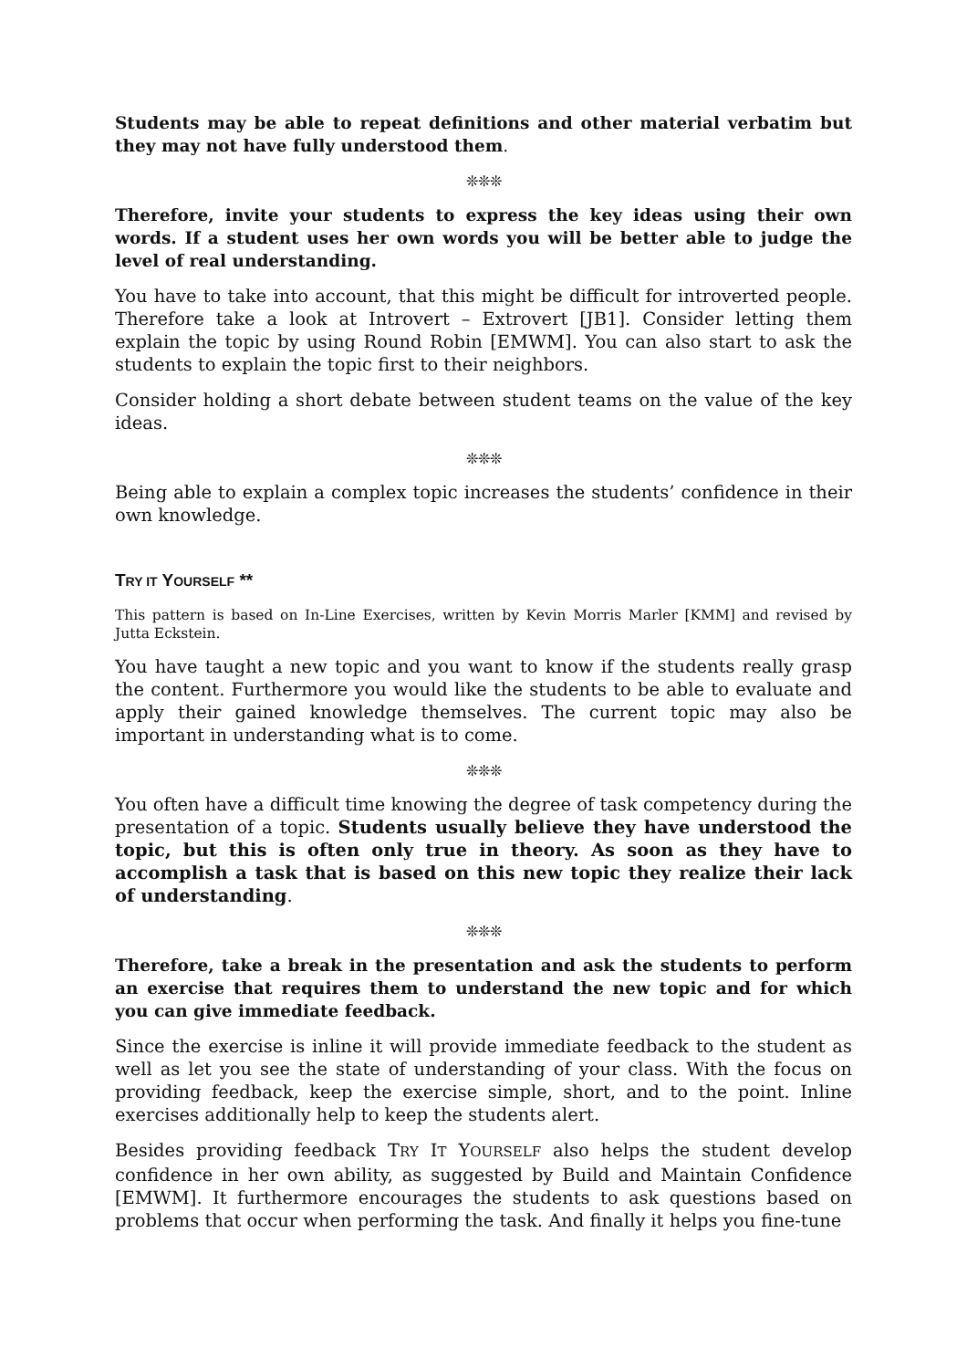Students may be able to repeat definitions and other material verbatim but they may not have fully understood them.
❊❊❊
Therefore, invite your students to express the key ideas using their own words. If a student uses her own words you will be better able to judge the level of real understanding.
You have to take into account, that this might be difficult for introverted people. Therefore take a look at Introvert – Extrovert [JB1]. Consider letting them explain the topic by using Round Robin [EMWM]. You can also start to ask the students to explain the topic first to their neighbors.
Consider holding a short debate between student teams on the value of the key ideas.
❊❊❊
Being able to explain a complex topic increases the students’ confidence in their own knowledge.
TRY IT YOURSELF **
This pattern is based on In-Line Exercises, written by Kevin Morris Marler [KMM] and revised by Jutta Eckstein.
You have taught a new topic and you want to know if the students really grasp the content. Furthermore you would like the students to be able to evaluate and apply their gained knowledge themselves. The current topic may also be important in understanding what is to come.
❊❊❊
You often have a difficult time knowing the degree of task competency during the presentation of a topic. Students usually believe they have understood the topic, but this is often only true in theory. As soon as they have to accomplish a task that is based on this new topic they realize their lack of understanding.
❊❊❊
Therefore, take a break in the presentation and ask the students to perform an exercise that requires them to understand the new topic and for which you can give immediate feedback.
Since the exercise is inline it will provide immediate feedback to the student as well as let you see the state of understanding of your class. With the focus on providing feedback, keep the exercise simple, short, and to the point. Inline exercises additionally help to keep the students alert.
Besides providing feedback TRY IT YOURSELF also helps the student develop confidence in her own ability, as suggested by Build and Maintain Confidence [EMWM]. It furthermore encourages the students to ask questions based on problems that occur when performing the task. And finally it helps you fine-tune